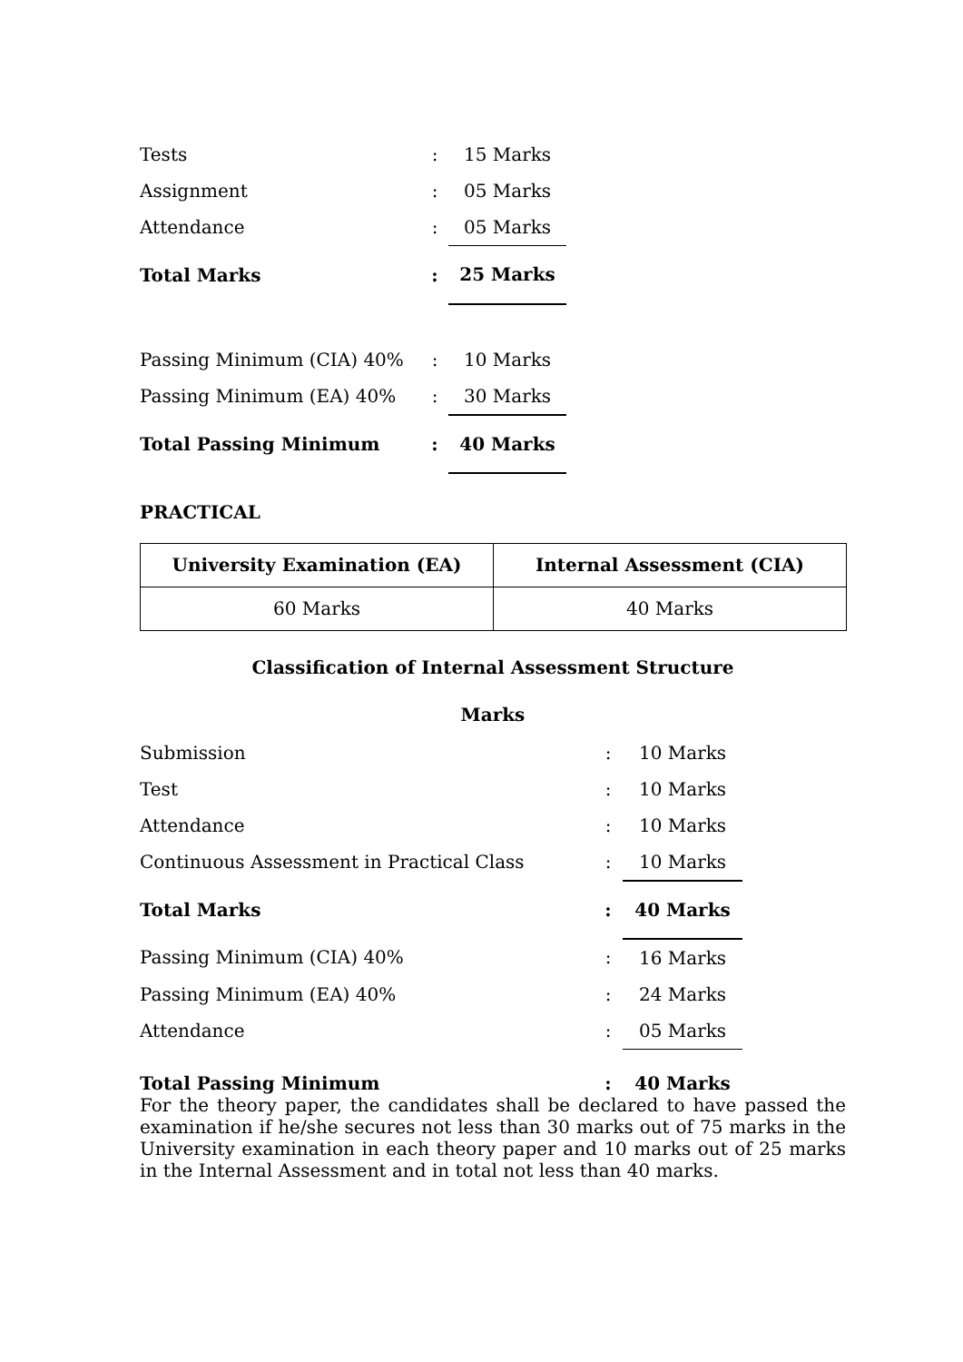| Tests | : | 15 Marks |
| Assignment | : | 05 Marks |
| Attendance | : | 05 Marks |
| Total Marks | : | 25 Marks |
| Passing Minimum (CIA) 40% | : | 10 Marks |
| Passing Minimum (EA) 40% | : | 30 Marks |
| Total Passing Minimum | : | 40 Marks |
PRACTICAL
| University Examination (EA) | Internal Assessment (CIA) |
| --- | --- |
| 60 Marks | 40 Marks |
Classification of Internal Assessment Structure
Marks
| Submission | : | 10 Marks |
| Test | : | 10 Marks |
| Attendance | : | 10 Marks |
| Continuous Assessment in Practical Class | : | 10 Marks |
| Total Marks | : | 40 Marks |
| Passing Minimum (CIA) 40% | : | 16 Marks |
| Passing Minimum (EA) 40% | : | 24 Marks |
| Attendance | : | 05 Marks |
| Total Passing Minimum | : | 40 Marks |
For the theory paper, the candidates shall be declared to have passed the examination if he/she secures not less than 30 marks out of 75 marks in the University examination in each theory paper and 10 marks out of 25 marks in the Internal Assessment and in total not less than 40 marks.